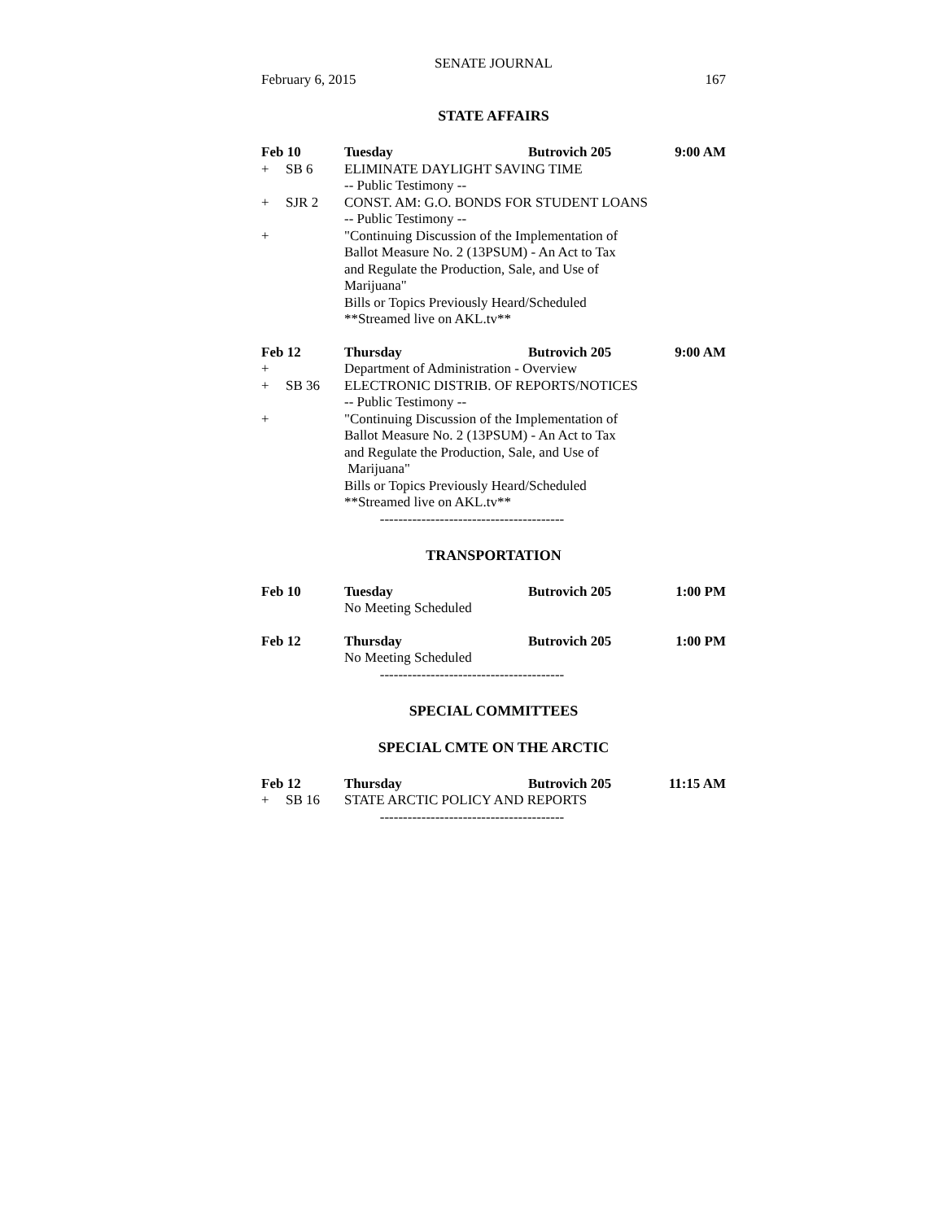SENATE JOURNAL
February 6, 2015 167
STATE AFFAIRS
Feb 10 Tuesday Butrovich 205 9:00 AM
+ SB 6 ELIMINATE DAYLIGHT SAVING TIME
-- Public Testimony --
+ SJR 2 CONST. AM: G.O. BONDS FOR STUDENT LOANS
-- Public Testimony --
+ "Continuing Discussion of the Implementation of
Ballot Measure No. 2 (13PSUM) - An Act to Tax
and Regulate the Production, Sale, and Use of
Marijuana"
Bills or Topics Previously Heard/Scheduled
**Streamed live on AKL.tv**
Feb 12 Thursday Butrovich 205 9:00 AM
+ Department of Administration - Overview
+ SB 36 ELECTRONIC DISTRIB. OF REPORTS/NOTICES
-- Public Testimony --
+ "Continuing Discussion of the Implementation of
Ballot Measure No. 2 (13PSUM) - An Act to Tax
and Regulate the Production, Sale, and Use of
Marijuana"
Bills or Topics Previously Heard/Scheduled
**Streamed live on AKL.tv**
----------------------------------------
TRANSPORTATION
Feb 10 Tuesday Butrovich 205 1:00 PM
No Meeting Scheduled
Feb 12 Thursday Butrovich 205 1:00 PM
No Meeting Scheduled
----------------------------------------
SPECIAL COMMITTEES
SPECIAL CMTE ON THE ARCTIC
Feb 12 Thursday Butrovich 205 11:15 AM
+ SB 16 STATE ARCTIC POLICY AND REPORTS
----------------------------------------